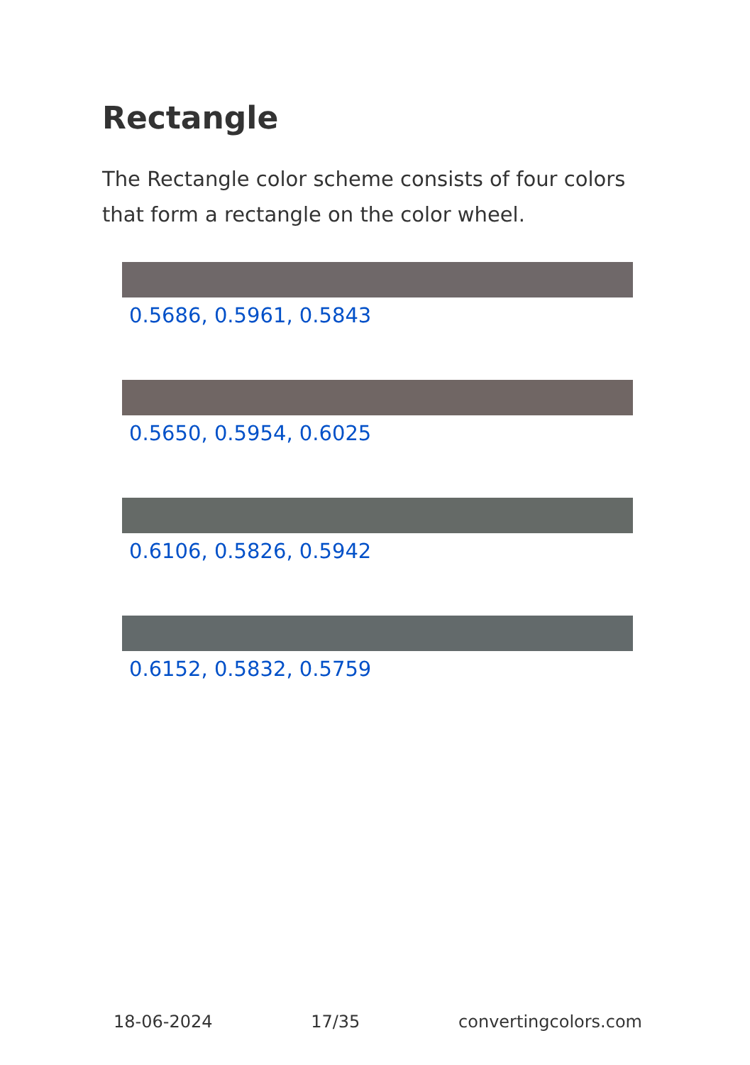Rectangle
The Rectangle color scheme consists of four colors that form a rectangle on the color wheel.
0.5686, 0.5961, 0.5843
0.5650, 0.5954, 0.6025
0.6106, 0.5826, 0.5942
0.6152, 0.5832, 0.5759
18-06-2024 17/35 convertingcolors.com